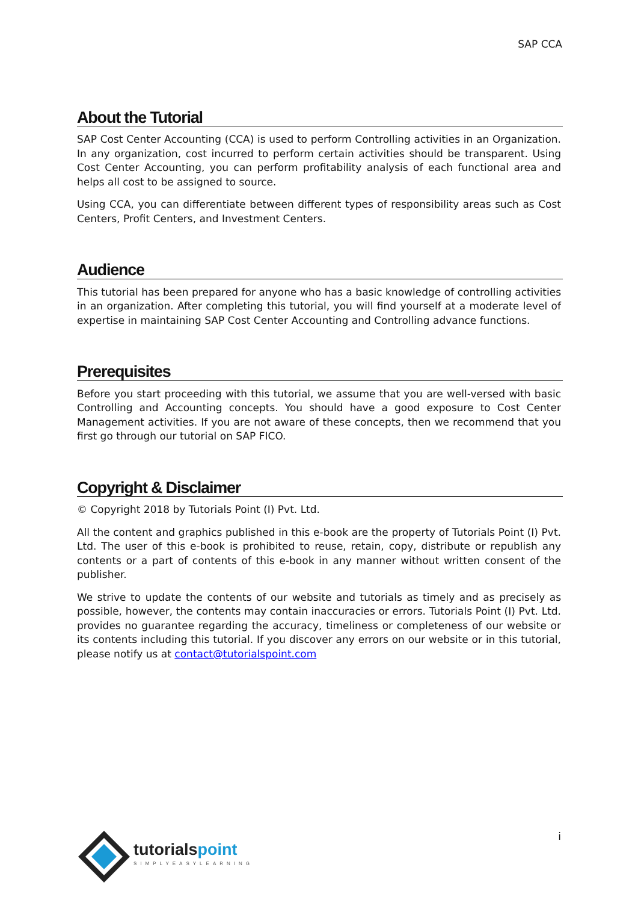SAP CCA
About the Tutorial
SAP Cost Center Accounting (CCA) is used to perform Controlling activities in an Organization. In any organization, cost incurred to perform certain activities should be transparent. Using Cost Center Accounting, you can perform profitability analysis of each functional area and helps all cost to be assigned to source.
Using CCA, you can differentiate between different types of responsibility areas such as Cost Centers, Profit Centers, and Investment Centers.
Audience
This tutorial has been prepared for anyone who has a basic knowledge of controlling activities in an organization. After completing this tutorial, you will find yourself at a moderate level of expertise in maintaining SAP Cost Center Accounting and Controlling advance functions.
Prerequisites
Before you start proceeding with this tutorial, we assume that you are well-versed with basic Controlling and Accounting concepts. You should have a good exposure to Cost Center Management activities. If you are not aware of these concepts, then we recommend that you first go through our tutorial on SAP FICO.
Copyright & Disclaimer
© Copyright 2018 by Tutorials Point (I) Pvt. Ltd.
All the content and graphics published in this e-book are the property of Tutorials Point (I) Pvt. Ltd. The user of this e-book is prohibited to reuse, retain, copy, distribute or republish any contents or a part of contents of this e-book in any manner without written consent of the publisher.
We strive to update the contents of our website and tutorials as timely and as precisely as possible, however, the contents may contain inaccuracies or errors. Tutorials Point (I) Pvt. Ltd. provides no guarantee regarding the accuracy, timeliness or completeness of our website or its contents including this tutorial. If you discover any errors on our website or in this tutorial, please notify us at contact@tutorialspoint.com
tutorialspoint
SIMPLYEASYLEARNING
i